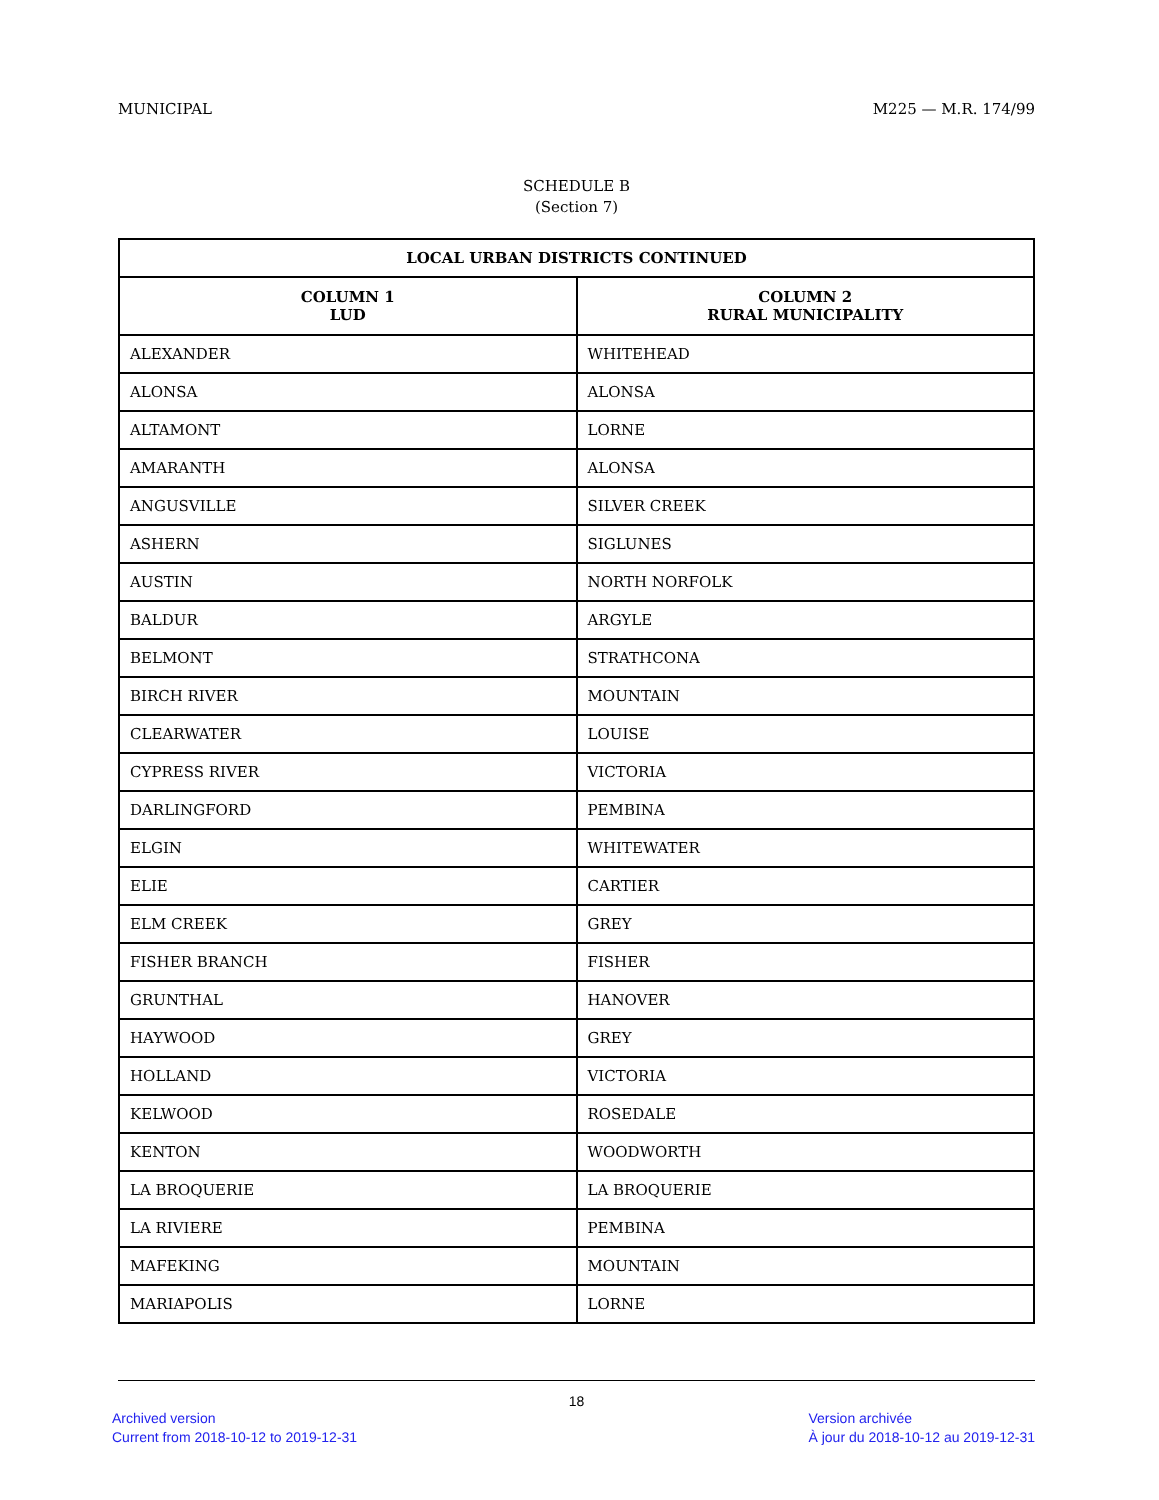MUNICIPAL M225 — M.R. 174/99
SCHEDULE B
(Section 7)
| LOCAL URBAN DISTRICTS CONTINUED | |
| --- | --- |
| COLUMN 1 LUD | COLUMN 2 RURAL MUNICIPALITY |
| ALEXANDER | WHITEHEAD |
| ALONSA | ALONSA |
| ALTAMONT | LORNE |
| AMARANTH | ALONSA |
| ANGUSVILLE | SILVER CREEK |
| ASHERN | SIGLUNES |
| AUSTIN | NORTH NORFOLK |
| BALDUR | ARGYLE |
| BELMONT | STRATHCONA |
| BIRCH RIVER | MOUNTAIN |
| CLEARWATER | LOUISE |
| CYPRESS RIVER | VICTORIA |
| DARLINGFORD | PEMBINA |
| ELGIN | WHITEWATER |
| ELIE | CARTIER |
| ELM CREEK | GREY |
| FISHER BRANCH | FISHER |
| GRUNTHAL | HANOVER |
| HAYWOOD | GREY |
| HOLLAND | VICTORIA |
| KELWOOD | ROSEDALE |
| KENTON | WOODWORTH |
| LA BROQUERIE | LA BROQUERIE |
| LA RIVIERE | PEMBINA |
| MAFEKING | MOUNTAIN |
| MARIAPOLIS | LORNE |
18
Archived version
Current from 2018-10-12 to 2019-12-31
Version archivée
À jour du 2018-10-12 au 2019-12-31